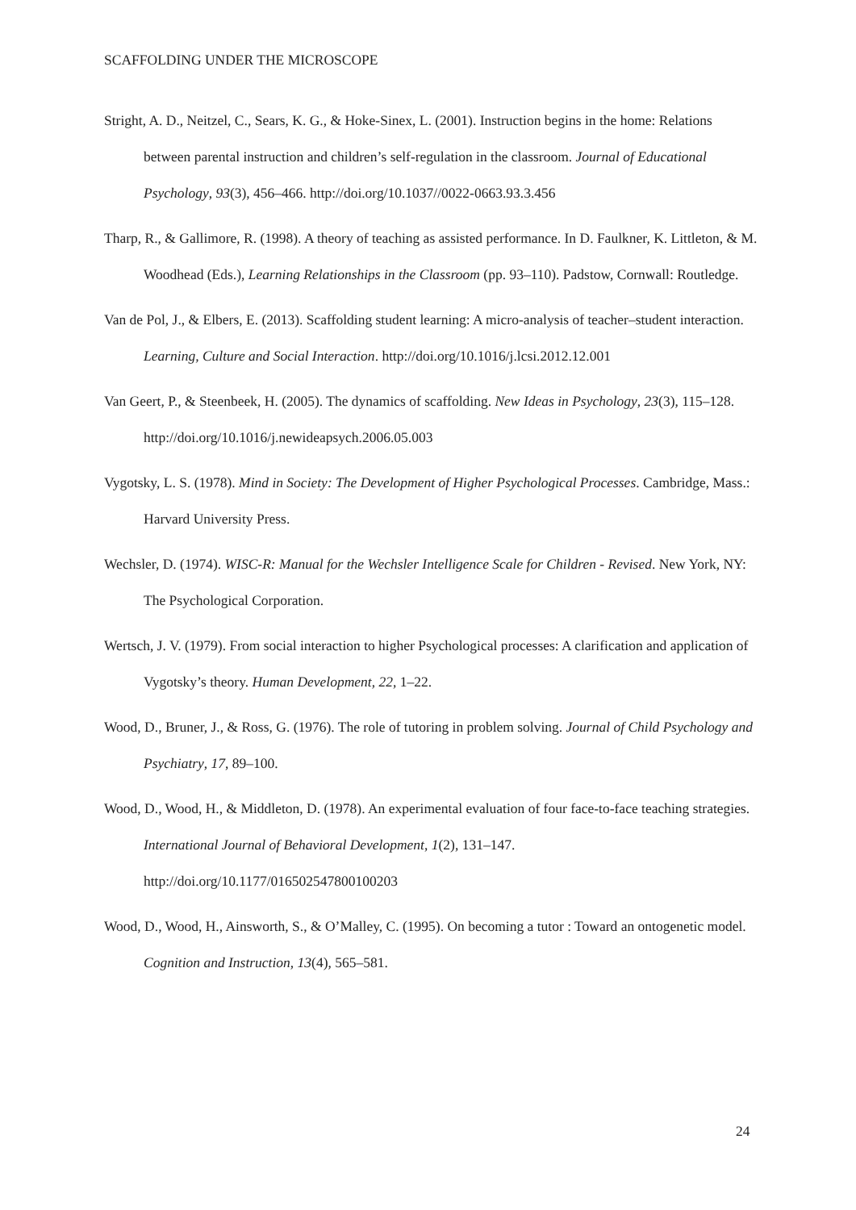SCAFFOLDING UNDER THE MICROSCOPE
Stright, A. D., Neitzel, C., Sears, K. G., & Hoke-Sinex, L. (2001). Instruction begins in the home: Relations between parental instruction and children’s self-regulation in the classroom. Journal of Educational Psychology, 93(3), 456–466. http://doi.org/10.1037//0022-0663.93.3.456
Tharp, R., & Gallimore, R. (1998). A theory of teaching as assisted performance. In D. Faulkner, K. Littleton, & M. Woodhead (Eds.), Learning Relationships in the Classroom (pp. 93–110). Padstow, Cornwall: Routledge.
Van de Pol, J., & Elbers, E. (2013). Scaffolding student learning: A micro-analysis of teacher–student interaction. Learning, Culture and Social Interaction. http://doi.org/10.1016/j.lcsi.2012.12.001
Van Geert, P., & Steenbeek, H. (2005). The dynamics of scaffolding. New Ideas in Psychology, 23(3), 115–128. http://doi.org/10.1016/j.newideapsych.2006.05.003
Vygotsky, L. S. (1978). Mind in Society: The Development of Higher Psychological Processes. Cambridge, Mass.: Harvard University Press.
Wechsler, D. (1974). WISC-R: Manual for the Wechsler Intelligence Scale for Children - Revised. New York, NY: The Psychological Corporation.
Wertsch, J. V. (1979). From social interaction to higher Psychological processes: A clarification and application of Vygotsky’s theory. Human Development, 22, 1–22.
Wood, D., Bruner, J., & Ross, G. (1976). The role of tutoring in problem solving. Journal of Child Psychology and Psychiatry, 17, 89–100.
Wood, D., Wood, H., & Middleton, D. (1978). An experimental evaluation of four face-to-face teaching strategies. International Journal of Behavioral Development, 1(2), 131–147. http://doi.org/10.1177/016502547800100203
Wood, D., Wood, H., Ainsworth, S., & O’Malley, C. (1995). On becoming a tutor : Toward an ontogenetic model. Cognition and Instruction, 13(4), 565–581.
24